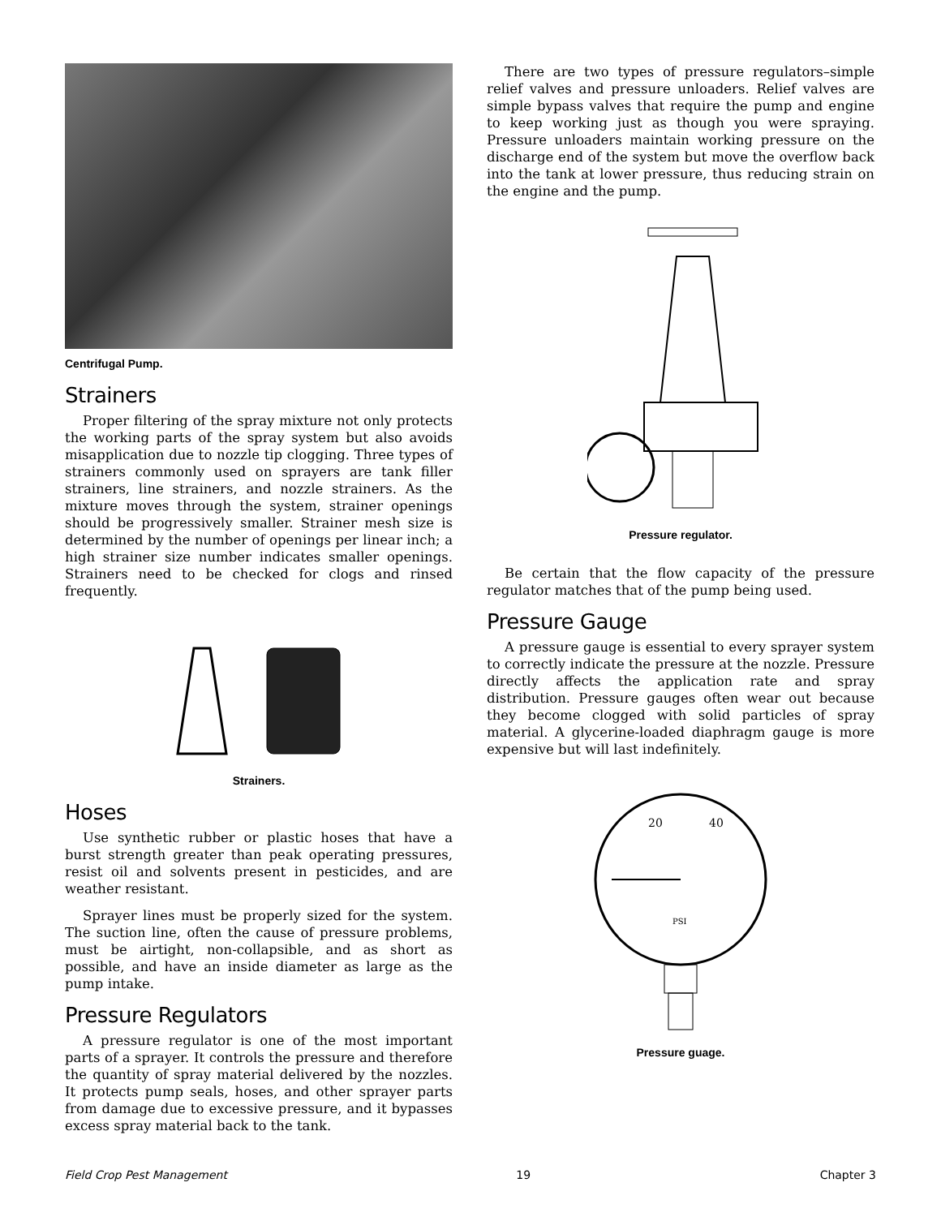Centrifugal Pump.
Strainers
Proper filtering of the spray mixture not only protects the working parts of the spray system but also avoids misapplication due to nozzle tip clogging. Three types of strainers commonly used on sprayers are tank filler strainers, line strainers, and nozzle strainers. As the mixture moves through the system, strainer openings should be progressively smaller. Strainer mesh size is determined by the number of openings per linear inch; a high strainer size number indicates smaller openings. Strainers need to be checked for clogs and rinsed frequently.
Strainers.
Hoses
Use synthetic rubber or plastic hoses that have a burst strength greater than peak operating pressures, resist oil and solvents present in pesticides, and are weather resistant.
Sprayer lines must be properly sized for the system. The suction line, often the cause of pressure problems, must be airtight, non-collapsible, and as short as possible, and have an inside diameter as large as the pump intake.
Pressure Regulators
A pressure regulator is one of the most important parts of a sprayer. It controls the pressure and therefore the quantity of spray material delivered by the nozzles. It protects pump seals, hoses, and other sprayer parts from damage due to excessive pressure, and it bypasses excess spray material back to the tank.
There are two types of pressure regulators–simple relief valves and pressure unloaders. Relief valves are simple bypass valves that require the pump and engine to keep working just as though you were spraying. Pressure unloaders maintain working pressure on the discharge end of the system but move the overflow back into the tank at lower pressure, thus reducing strain on the engine and the pump.
Pressure regulator.
Be certain that the flow capacity of the pressure regulator matches that of the pump being used.
Pressure Gauge
A pressure gauge is essential to every sprayer system to correctly indicate the pressure at the nozzle. Pressure directly affects the application rate and spray distribution. Pressure gauges often wear out because they become clogged with solid particles of spray material. A glycerine-loaded diaphragm gauge is more expensive but will last indefinitely.
20
40
PSI
Pressure guage.
Field Crop Pest Management 19 Chapter 3